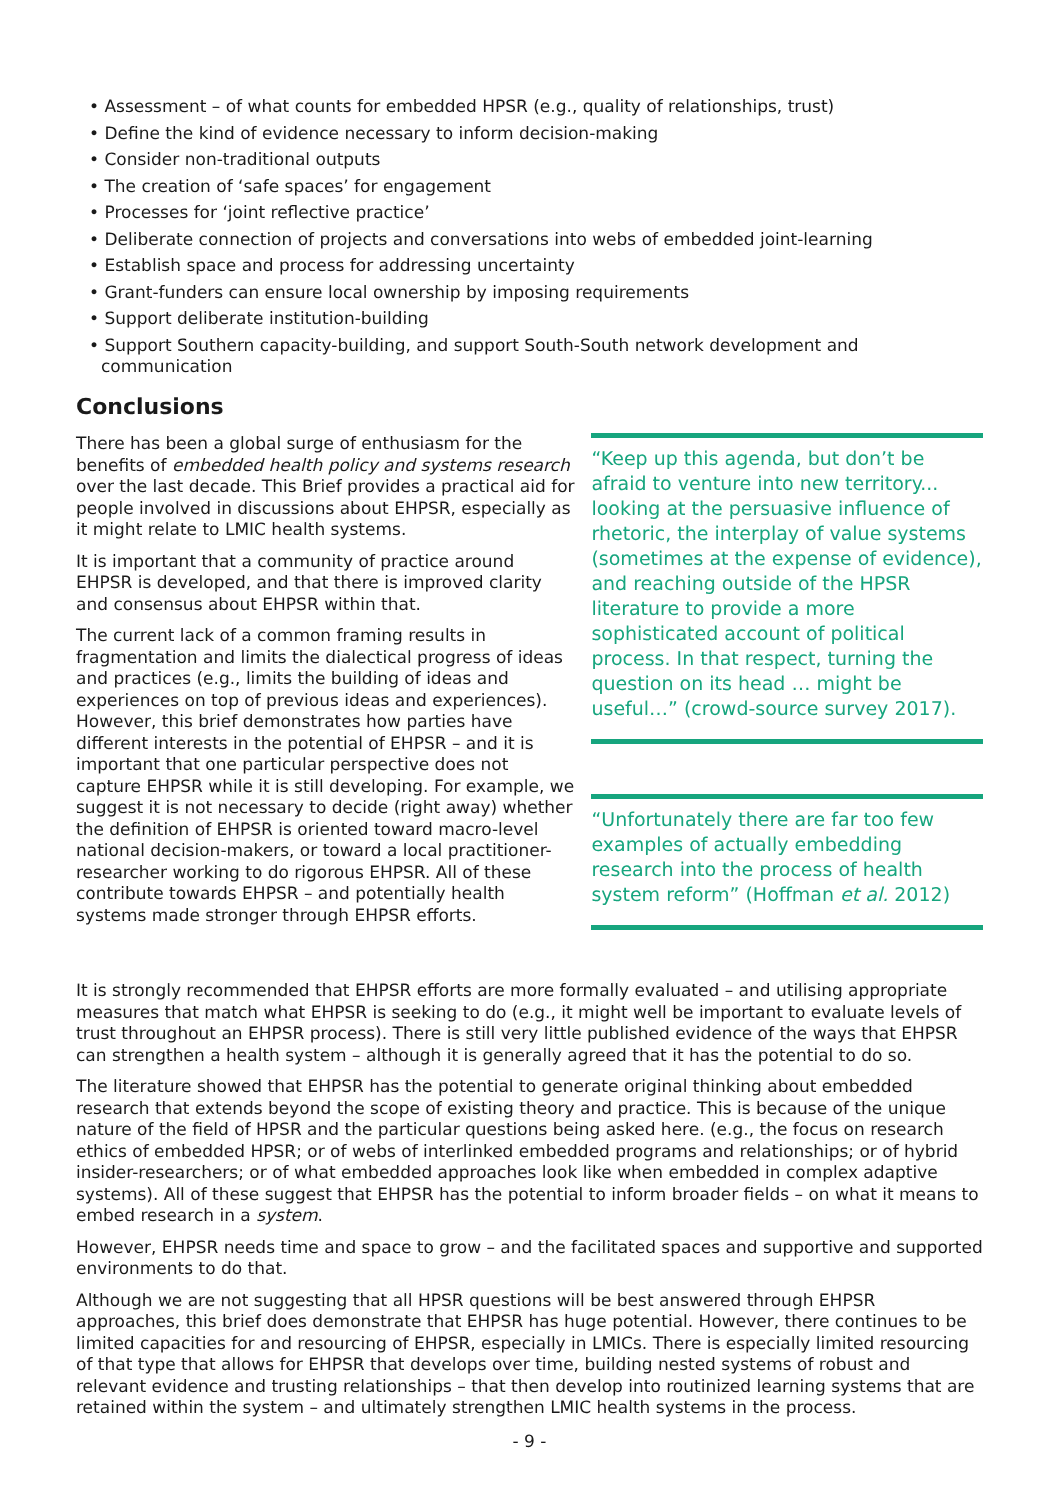• Assessment – of what counts for embedded HPSR (e.g., quality of relationships, trust)
• Define the kind of evidence necessary to inform decision-making
• Consider non-traditional outputs
• The creation of ‘safe spaces’ for engagement
• Processes for ‘joint reflective practice’
• Deliberate connection of projects and conversations into webs of embedded joint-learning
• Establish space and process for addressing uncertainty
• Grant-funders can ensure local ownership by imposing requirements
• Support deliberate institution-building
• Support Southern capacity-building, and support South-South network development and communication
Conclusions
There has been a global surge of enthusiasm for the benefits of embedded health policy and systems research over the last decade. This Brief provides a practical aid for people involved in discussions about EHPSR, especially as it might relate to LMIC health systems.
It is important that a community of practice around EHPSR is developed, and that there is improved clarity and consensus about EHPSR within that.
The current lack of a common framing results in fragmentation and limits the dialectical progress of ideas and practices (e.g., limits the building of ideas and experiences on top of previous ideas and experiences). However, this brief demonstrates how parties have different interests in the potential of EHPSR – and it is important that one particular perspective does not capture EHPSR while it is still developing. For example, we suggest it is not necessary to decide (right away) whether the definition of EHPSR is oriented toward macro-level national decision-makers, or toward a local practitioner-researcher working to do rigorous EHPSR. All of these contribute towards EHPSR – and potentially health systems made stronger through EHPSR efforts.
“Keep up this agenda, but don’t be afraid to venture into new territory... looking at the persuasive influence of rhetoric, the interplay of value systems (sometimes at the expense of evidence), and reaching outside of the HPSR literature to provide a more sophisticated account of political process. In that respect, turning the question on its head … might be useful…” (crowd-source survey 2017).
“Unfortunately there are far too few examples of actually embedding research into the process of health system reform” (Hoffman et al. 2012)
It is strongly recommended that EHPSR efforts are more formally evaluated – and utilising appropriate measures that match what EHPSR is seeking to do (e.g., it might well be important to evaluate levels of trust throughout an EHPSR process). There is still very little published evidence of the ways that EHPSR can strengthen a health system – although it is generally agreed that it has the potential to do so.
The literature showed that EHPSR has the potential to generate original thinking about embedded research that extends beyond the scope of existing theory and practice. This is because of the unique nature of the field of HPSR and the particular questions being asked here. (e.g., the focus on research ethics of embedded HPSR; or of webs of interlinked embedded programs and relationships; or of hybrid insider-researchers; or of what embedded approaches look like when embedded in complex adaptive systems). All of these suggest that EHPSR has the potential to inform broader fields – on what it means to embed research in a system.
However, EHPSR needs time and space to grow – and the facilitated spaces and supportive and supported environments to do that.
Although we are not suggesting that all HPSR questions will be best answered through EHPSR approaches, this brief does demonstrate that EHPSR has huge potential. However, there continues to be limited capacities for and resourcing of EHPSR, especially in LMICs. There is especially limited resourcing of that type that allows for EHPSR that develops over time, building nested systems of robust and relevant evidence and trusting relationships – that then develop into routinized learning systems that are retained within the system – and ultimately strengthen LMIC health systems in the process.
- 9 -